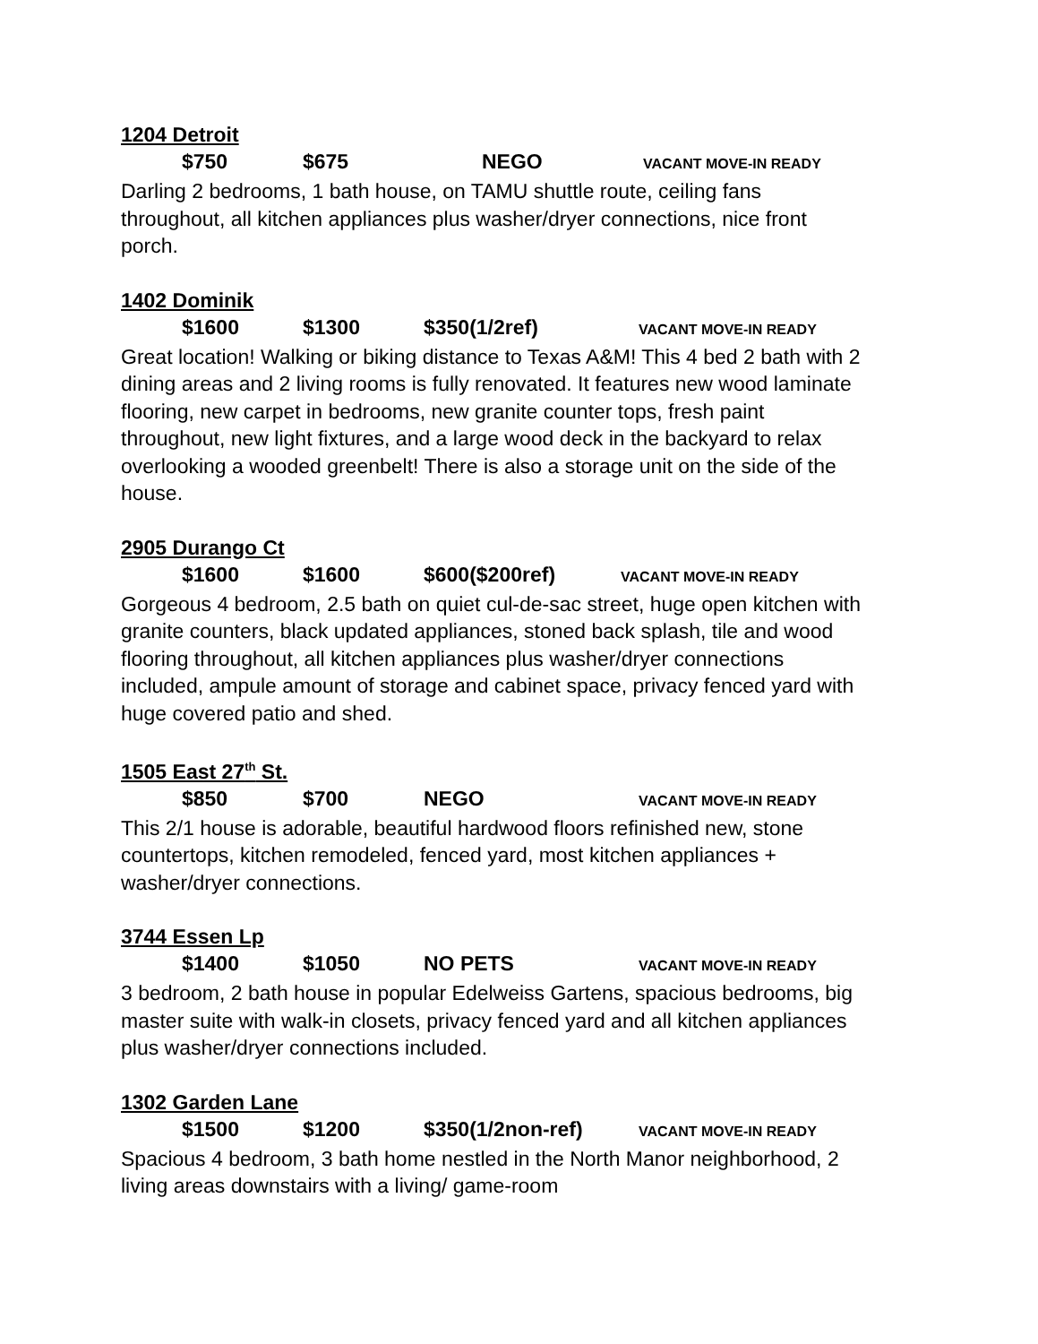1204 Detroit
$750 $675 NEGO VACANT MOVE-IN READY
Darling 2 bedrooms, 1 bath house, on TAMU shuttle route, ceiling fans throughout, all kitchen appliances plus washer/dryer connections, nice front porch.
1402 Dominik
$1600 $1300 $350(1/2ref) VACANT MOVE-IN READY
Great location! Walking or biking distance to Texas A&M! This 4 bed 2 bath with 2 dining areas and 2 living rooms is fully renovated. It features new wood laminate flooring, new carpet in bedrooms, new granite counter tops, fresh paint throughout, new light fixtures, and a large wood deck in the backyard to relax overlooking a wooded greenbelt! There is also a storage unit on the side of the house.
2905 Durango Ct
$1600 $1600 $600($200ref) VACANT MOVE-IN READY
Gorgeous 4 bedroom, 2.5 bath on quiet cul-de-sac street, huge open kitchen with granite counters, black updated appliances, stoned back splash, tile and wood flooring throughout, all kitchen appliances plus washer/dryer connections included, ampule amount of storage and cabinet space, privacy fenced yard with huge covered patio and shed.
1505 East 27<sup>th</sup> St.
$850 $700 NEGO VACANT MOVE-IN READY
This 2/1 house is adorable, beautiful hardwood floors refinished new, stone countertops, kitchen remodeled, fenced yard, most kitchen appliances + washer/dryer connections.
3744 Essen Lp
$1400 $1050 NO PETS VACANT MOVE-IN READY
3 bedroom, 2 bath house in popular Edelweiss Gartens, spacious bedrooms, big master suite with walk-in closets, privacy fenced yard and all kitchen appliances plus washer/dryer connections included.
1302 Garden Lane
$1500 $1200 $350(1/2non-ref) VACANT MOVE-IN READY
Spacious 4 bedroom, 3 bath home nestled in the North Manor neighborhood, 2 living areas downstairs with a living/ game-room